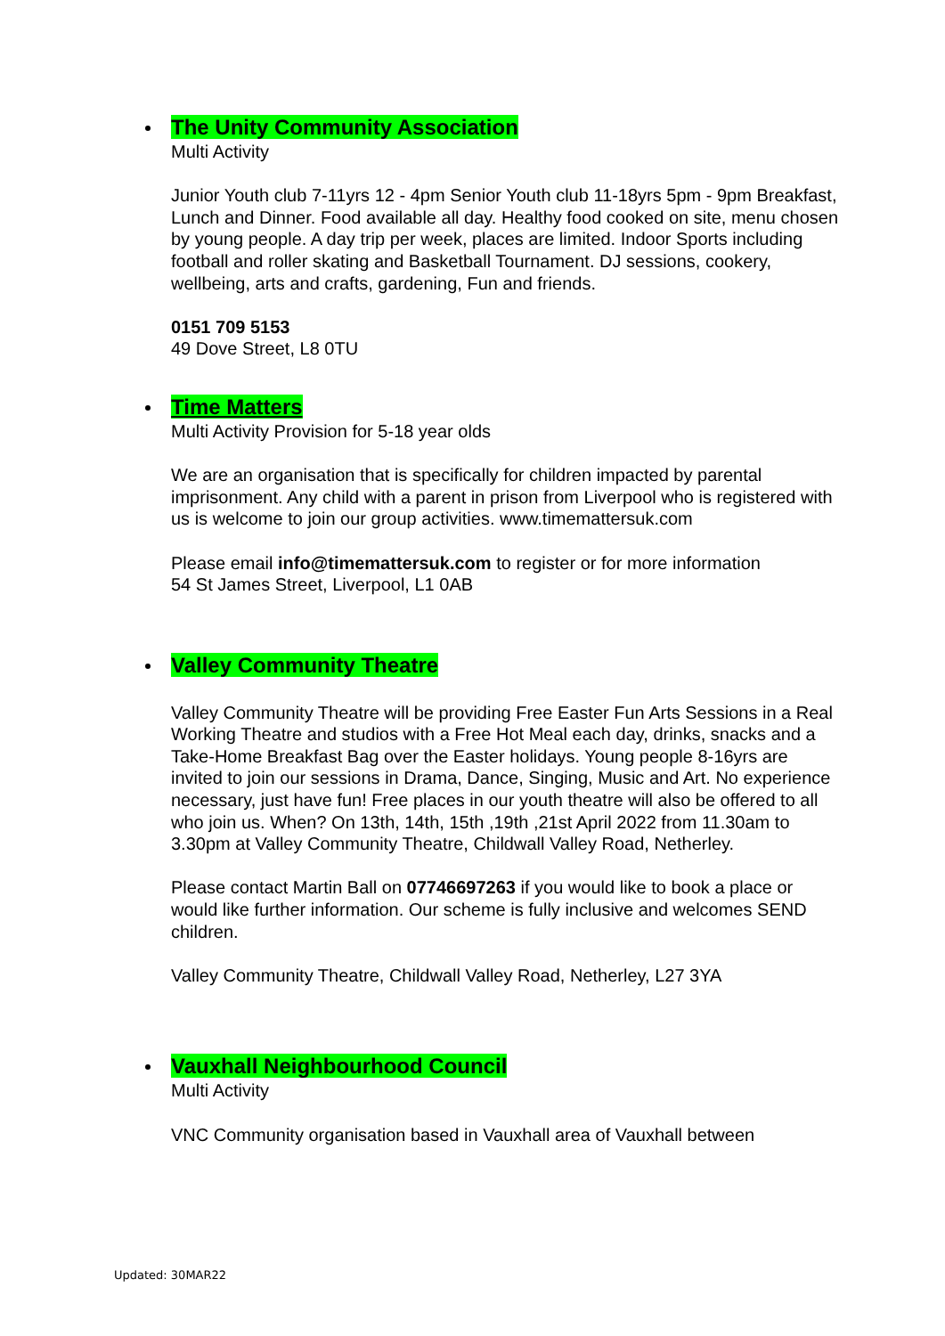The Unity Community Association
Multi Activity
Junior Youth club 7-11yrs 12 - 4pm Senior Youth club 11-18yrs 5pm - 9pm Breakfast, Lunch and Dinner. Food available all day. Healthy food cooked on site, menu chosen by young people. A day trip per week, places are limited. Indoor Sports including football and roller skating and Basketball Tournament. DJ sessions, cookery, wellbeing, arts and crafts, gardening, Fun and friends.
0151 709 5153
49 Dove Street, L8 0TU
Time Matters
Multi Activity Provision for 5-18 year olds
We are an organisation that is specifically for children impacted by parental imprisonment. Any child with a parent in prison from Liverpool who is registered with us is welcome to join our group activities. www.timemattersuk.com
Please email info@timemattersuk.com to register or for more information
54 St James Street, Liverpool, L1 0AB
Valley Community Theatre
Valley Community Theatre will be providing Free Easter Fun Arts Sessions in a Real Working Theatre and studios with a Free Hot Meal each day, drinks, snacks and a Take-Home Breakfast Bag over the Easter holidays. Young people 8-16yrs are invited to join our sessions in Drama, Dance, Singing, Music and Art. No experience necessary, just have fun! Free places in our youth theatre will also be offered to all who join us. When? On 13th, 14th, 15th ,19th ,21st April 2022 from 11.30am to 3.30pm at Valley Community Theatre, Childwall Valley Road, Netherley.
Please contact Martin Ball on 07746697263 if you would like to book a place or would like further information. Our scheme is fully inclusive and welcomes SEND children.
Valley Community Theatre, Childwall Valley Road, Netherley, L27 3YA
Vauxhall Neighbourhood Council
Multi Activity
VNC Community organisation based in Vauxhall area of Vauxhall between
Updated: 30MAR22